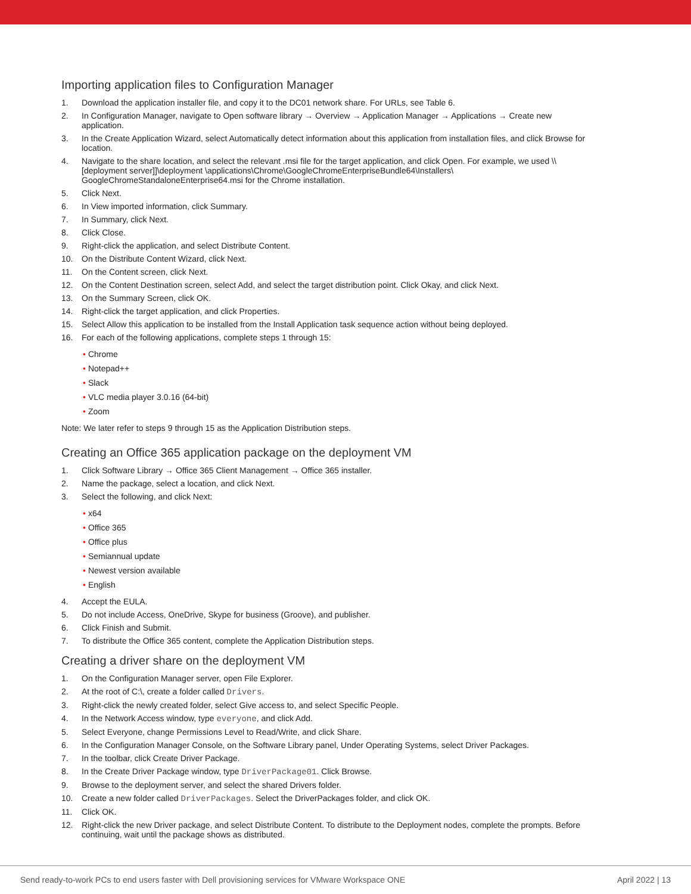Importing application files to Configuration Manager
1. Download the application installer file, and copy it to the DC01 network share. For URLs, see Table 6.
2. In Configuration Manager, navigate to Open software library → Overview → Application Manager → Applications → Create new application.
3. In the Create Application Wizard, select Automatically detect information about this application from installation files, and click Browse for location.
4. Navigate to the share location, and select the relevant .msi file for the target application, and click Open. For example, we used \\[deployment server]]\deployment \applications\Chrome\GoogleChromeEnterpriseBundle64\Installers\ GoogleChromeStandaloneEnterprise64.msi for the Chrome installation.
5. Click Next.
6. In View imported information, click Summary.
7. In Summary, click Next.
8. Click Close.
9. Right-click the application, and select Distribute Content.
10. On the Distribute Content Wizard, click Next.
11. On the Content screen, click Next.
12. On the Content Destination screen, select Add, and select the target distribution point. Click Okay, and click Next.
13. On the Summary Screen, click OK.
14. Right-click the target application, and click Properties.
15. Select Allow this application to be installed from the Install Application task sequence action without being deployed.
16. For each of the following applications, complete steps 1 through 15:
• Chrome
• Notepad++
• Slack
• VLC media player 3.0.16 (64-bit)
• Zoom
Note: We later refer to steps 9 through 15 as the Application Distribution steps.
Creating an Office 365 application package on the deployment VM
1. Click Software Library → Office 365 Client Management → Office 365 installer.
2. Name the package, select a location, and click Next.
3. Select the following, and click Next:
• x64
• Office 365
• Office plus
• Semiannual update
• Newest version available
• English
4. Accept the EULA.
5. Do not include Access, OneDrive, Skype for business (Groove), and publisher.
6. Click Finish and Submit.
7. To distribute the Office 365 content, complete the Application Distribution steps.
Creating a driver share on the deployment VM
1. On the Configuration Manager server, open File Explorer.
2. At the root of C:\, create a folder called Drivers.
3. Right-click the newly created folder, select Give access to, and select Specific People.
4. In the Network Access window, type everyone, and click Add.
5. Select Everyone, change Permissions Level to Read/Write, and click Share.
6. In the Configuration Manager Console, on the Software Library panel, Under Operating Systems, select Driver Packages.
7. In the toolbar, click Create Driver Package.
8. In the Create Driver Package window, type DriverPackage01. Click Browse.
9. Browse to the deployment server, and select the shared Drivers folder.
10. Create a new folder called DriverPackages. Select the DriverPackages folder, and click OK.
11. Click OK.
12. Right-click the new Driver package, and select Distribute Content. To distribute to the Deployment nodes, complete the prompts. Before continuing, wait until the package shows as distributed.
Send ready-to-work PCs to end users faster with Dell provisioning services for VMware Workspace ONE April 2022 | 13